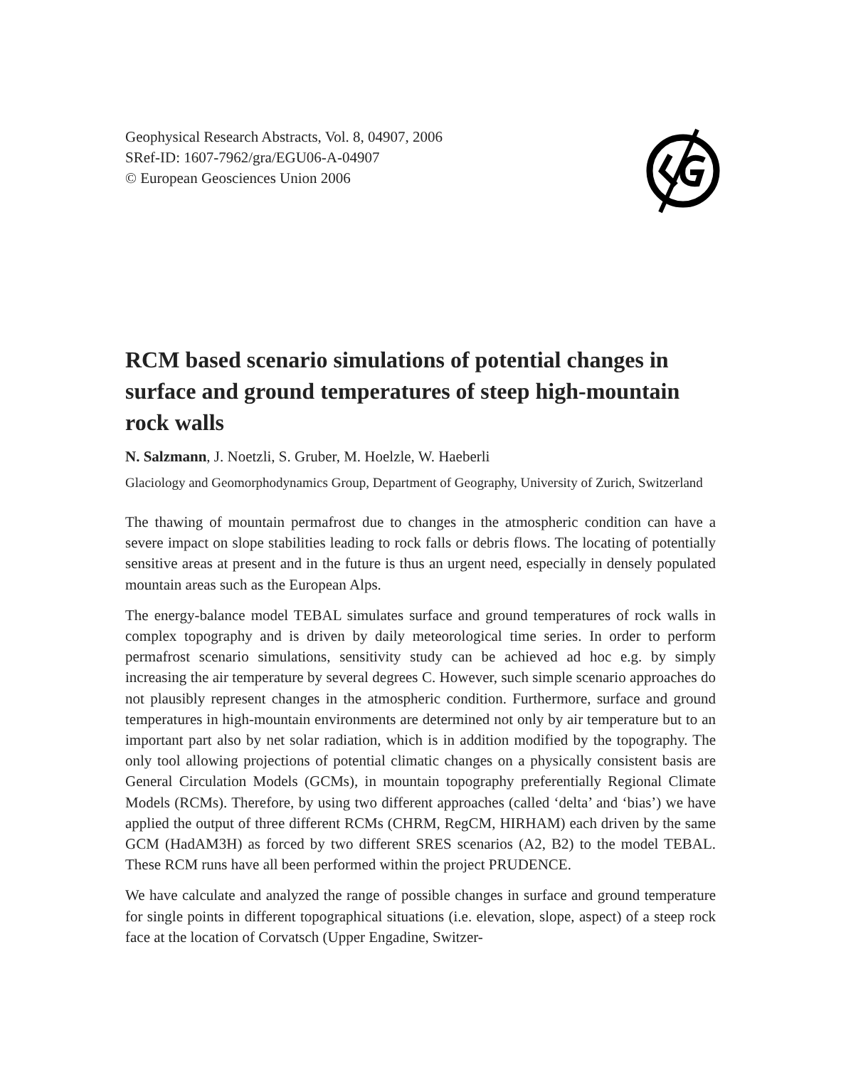Geophysical Research Abstracts, Vol. 8, 04907, 2006
SRef-ID: 1607-7962/gra/EGU06-A-04907
© European Geosciences Union 2006
RCM based scenario simulations of potential changes in surface and ground temperatures of steep high-mountain rock walls
N. Salzmann, J. Noetzli, S. Gruber, M. Hoelzle, W. Haeberli
Glaciology and Geomorphodynamics Group, Department of Geography, University of Zurich, Switzerland
The thawing of mountain permafrost due to changes in the atmospheric condition can have a severe impact on slope stabilities leading to rock falls or debris flows. The locating of potentially sensitive areas at present and in the future is thus an urgent need, especially in densely populated mountain areas such as the European Alps.
The energy-balance model TEBAL simulates surface and ground temperatures of rock walls in complex topography and is driven by daily meteorological time series. In order to perform permafrost scenario simulations, sensitivity study can be achieved ad hoc e.g. by simply increasing the air temperature by several degrees C. However, such simple scenario approaches do not plausibly represent changes in the atmospheric condition. Furthermore, surface and ground temperatures in high-mountain environments are determined not only by air temperature but to an important part also by net solar radiation, which is in addition modified by the topography. The only tool allowing projections of potential climatic changes on a physically consistent basis are General Circulation Models (GCMs), in mountain topography preferentially Regional Climate Models (RCMs). Therefore, by using two different approaches (called ‘delta’ and ‘bias’) we have applied the output of three different RCMs (CHRM, RegCM, HIRHAM) each driven by the same GCM (HadAM3H) as forced by two different SRES scenarios (A2, B2) to the model TEBAL. These RCM runs have all been performed within the project PRUDENCE.
We have calculate and analyzed the range of possible changes in surface and ground temperature for single points in different topographical situations (i.e. elevation, slope, aspect) of a steep rock face at the location of Corvatsch (Upper Engadine, Switzer-